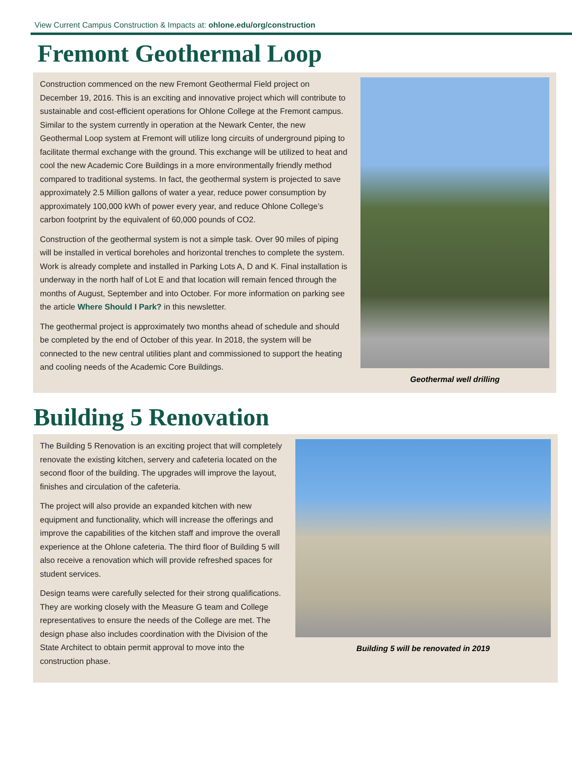View Current Campus Construction & Impacts at: ohlone.edu/org/construction
Fremont Geothermal Loop
Construction commenced on the new Fremont Geothermal Field project on December 19, 2016. This is an exciting and innovative project which will contribute to sustainable and cost-efficient operations for Ohlone College at the Fremont campus. Similar to the system currently in operation at the Newark Center, the new Geothermal Loop system at Fremont will utilize long circuits of underground piping to facilitate thermal exchange with the ground. This exchange will be utilized to heat and cool the new Academic Core Buildings in a more environmentally friendly method compared to traditional systems. In fact, the geothermal system is projected to save approximately 2.5 Million gallons of water a year, reduce power consumption by approximately 100,000 kWh of power every year, and reduce Ohlone College’s carbon footprint by the equivalent of 60,000 pounds of CO2.
Construction of the geothermal system is not a simple task. Over 90 miles of piping will be installed in vertical boreholes and horizontal trenches to complete the system. Work is already complete and installed in Parking Lots A, D and K. Final installation is underway in the north half of Lot E and that location will remain fenced through the months of August, September and into October. For more information on parking see the article Where Should I Park? in this newsletter.
The geothermal project is approximately two months ahead of schedule and should be completed by the end of October of this year. In 2018, the system will be connected to the new central utilities plant and commissioned to support the heating and cooling needs of the Academic Core Buildings.
Geothermal well drilling
Building 5 Renovation
The Building 5 Renovation is an exciting project that will completely renovate the existing kitchen, servery and cafeteria located on the second floor of the building. The upgrades will improve the layout, finishes and circulation of the cafeteria.
The project will also provide an expanded kitchen with new equipment and functionality, which will increase the offerings and improve the capabilities of the kitchen staff and improve the overall experience at the Ohlone cafeteria. The third floor of Building 5 will also receive a renovation which will provide refreshed spaces for student services.
Design teams were carefully selected for their strong qualifications. They are working closely with the Measure G team and College representatives to ensure the needs of the College are met. The design phase also includes coordination with the Division of the State Architect to obtain permit approval to move into the construction phase.
Building 5 will be renovated in 2019